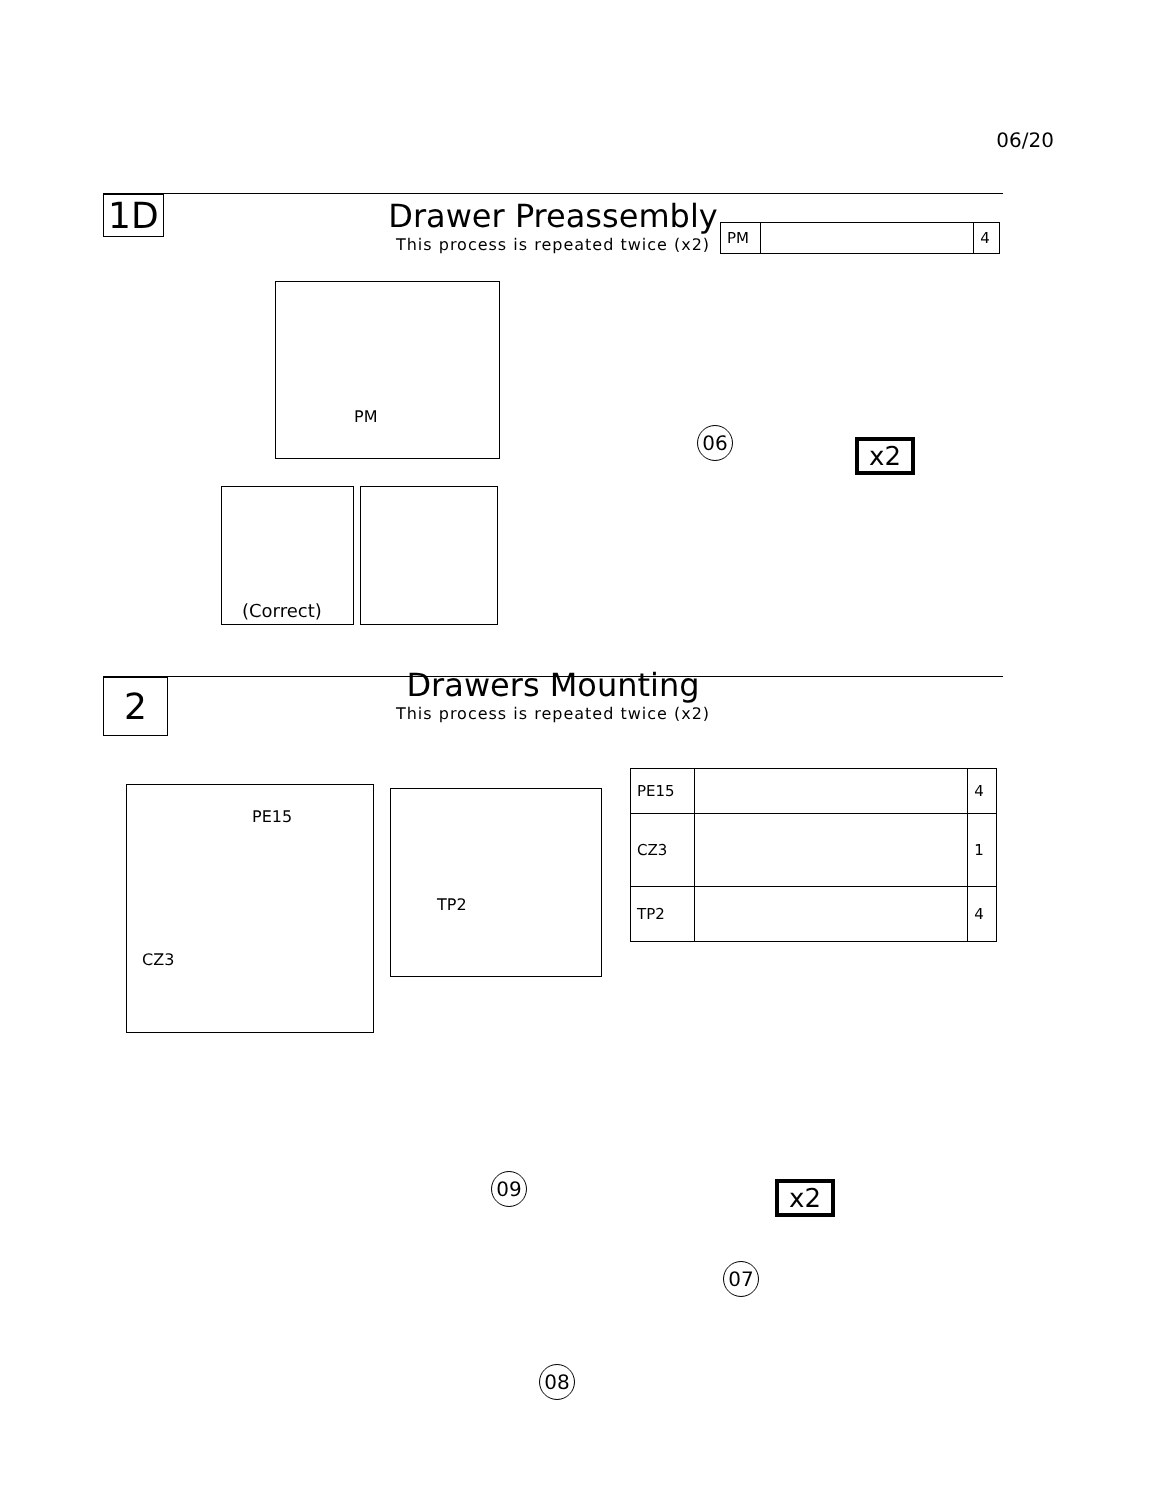06/20
1D
Drawer Preassembly
This process is repeated twice (x2)
| PM | | 4 |
PM
06
x2
(Correct)
2
Drawers Mounting
This process is repeated twice (x2)
PE15
CZ3
TP2
| PE15 | | 4 |
| CZ3 | | 1 |
| TP2 | | 4 |
09 x2
07
08